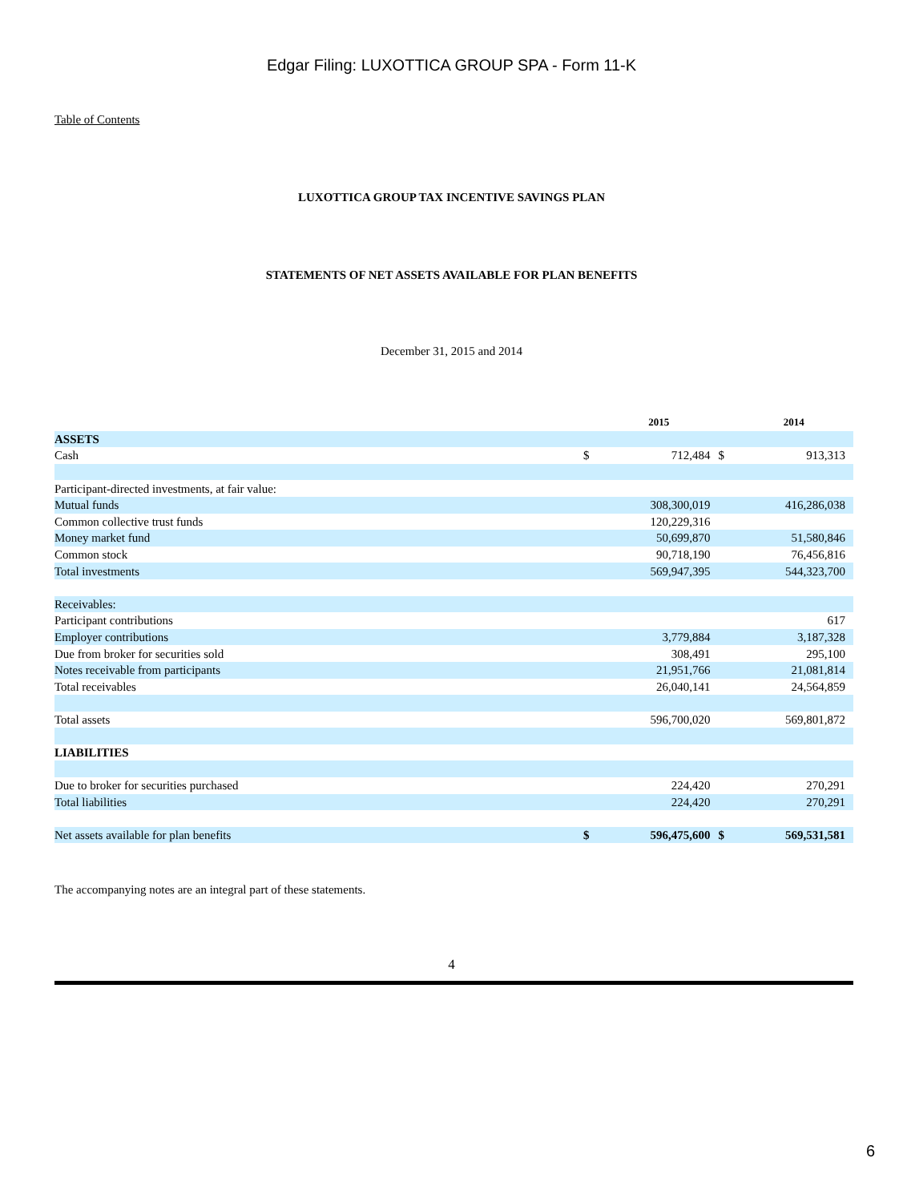Edgar Filing: LUXOTTICA GROUP SPA - Form 11-K
Table of Contents
LUXOTTICA GROUP TAX INCENTIVE SAVINGS PLAN
STATEMENTS OF NET ASSETS AVAILABLE FOR PLAN BENEFITS
December 31, 2015 and 2014
| | | 2015 | | 2014 |
| ASSETS | | | | |
| Cash | $ | 712,484 | $ | 913,313 |
| Participant-directed investments, at fair value: | | | | |
| Mutual funds | | 308,300,019 | | 416,286,038 |
| Common collective trust funds | | 120,229,316 | | |
| Money market fund | | 50,699,870 | | 51,580,846 |
| Common stock | | 90,718,190 | | 76,456,816 |
| Total investments | | 569,947,395 | | 544,323,700 |
| Receivables: | | | | |
| Participant contributions | | | | 617 |
| Employer contributions | | 3,779,884 | | 3,187,328 |
| Due from broker for securities sold | | 308,491 | | 295,100 |
| Notes receivable from participants | | 21,951,766 | | 21,081,814 |
| Total receivables | | 26,040,141 | | 24,564,859 |
| Total assets | | 596,700,020 | | 569,801,872 |
| LIABILITIES | | | | |
| Due to broker for securities purchased | | 224,420 | | 270,291 |
| Total liabilities | | 224,420 | | 270,291 |
| Net assets available for plan benefits | $ | 596,475,600 | $ | 569,531,581 |
The accompanying notes are an integral part of these statements.
4
6